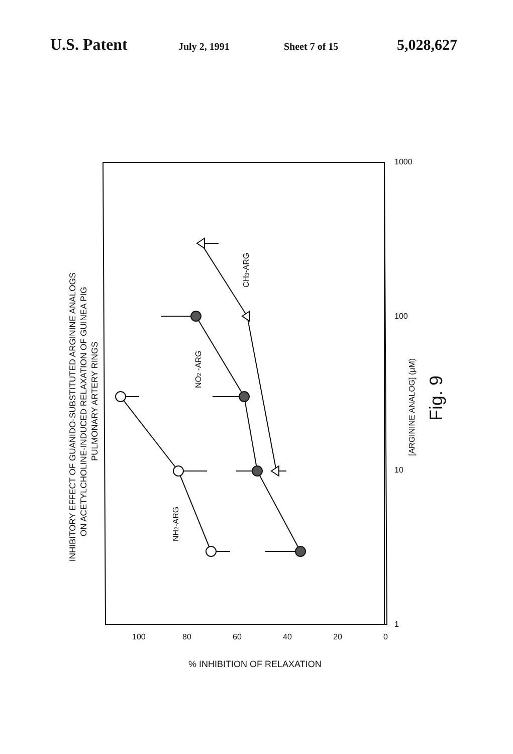U.S. Patent
July 2, 1991 Sheet 7 of 15
5,028,627
100
80
60
40
20
0
% INHIBITION OF RELAXATION
1
10
100
1000
[ARGININE ANALOG] (µM)
Fig. 9
INHIBITORY EFFECT OF GUANIDO-SUBSTITUTED ARGININE ANALOGS
ON ACETYLCHOLINE-INDUCED RELAXATION OF GUINEA PIG
PULMONARY ARTERY RINGS
NH2-ARG
NO2 -ARG
CH3-ARG